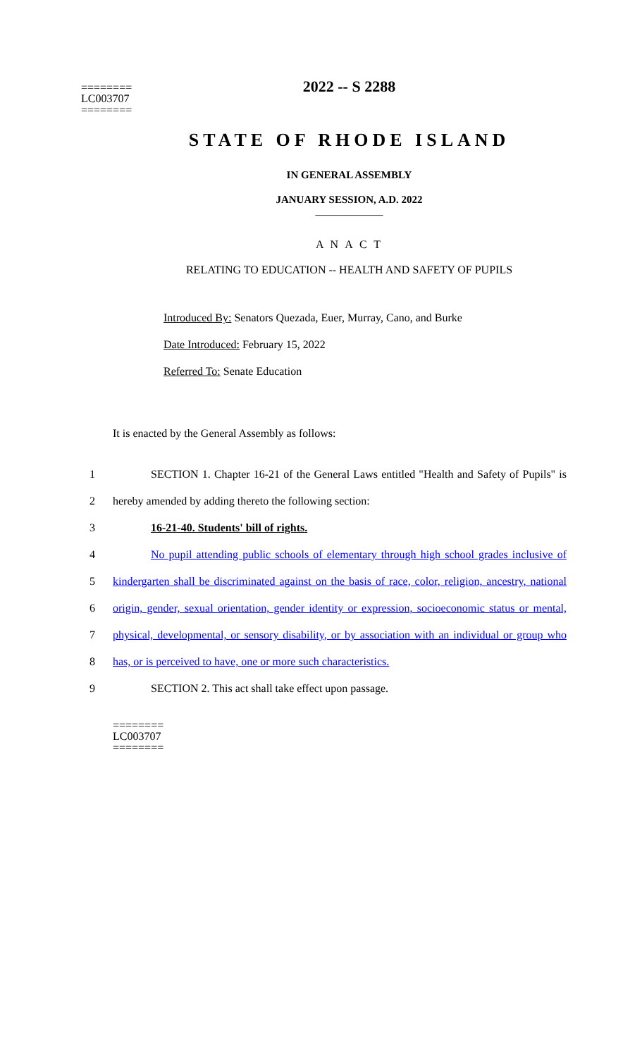2022 -- S 2288
========
LC003707
========
STATE OF RHODE ISLAND
IN GENERAL ASSEMBLY
JANUARY SESSION, A.D. 2022
____________
A N A C T
RELATING TO EDUCATION -- HEALTH AND SAFETY OF PUPILS
Introduced By: Senators Quezada, Euer, Murray, Cano, and Burke
Date Introduced: February 15, 2022
Referred To: Senate Education
It is enacted by the General Assembly as follows:
1 SECTION 1. Chapter 16-21 of the General Laws entitled "Health and Safety of Pupils" is
2 hereby amended by adding thereto the following section:
3 16-21-40. Students' bill of rights.
4 No pupil attending public schools of elementary through high school grades inclusive of
5 kindergarten shall be discriminated against on the basis of race, color, religion, ancestry, national
6 origin, gender, sexual orientation, gender identity or expression, socioeconomic status or mental,
7 physical, developmental, or sensory disability, or by association with an individual or group who
8 has, or is perceived to have, one or more such characteristics.
9 SECTION 2. This act shall take effect upon passage.
========
LC003707
========